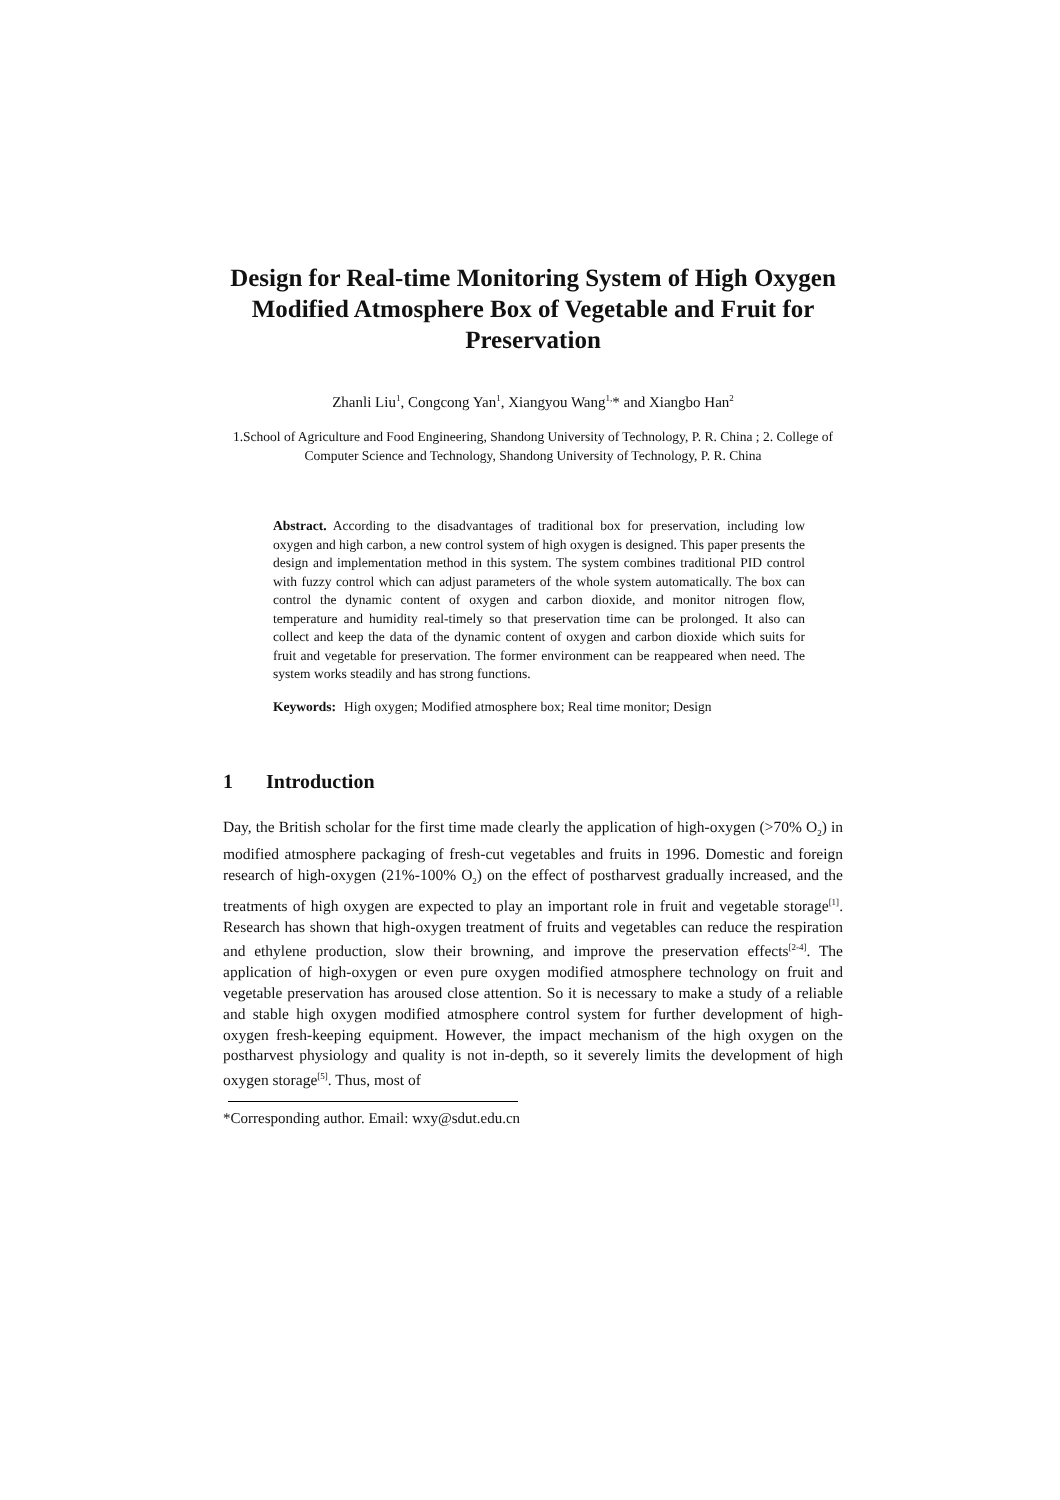Design for Real-time Monitoring System of High Oxygen Modified Atmosphere Box of Vegetable and Fruit for Preservation
Zhanli Liu<sup>1</sup>, Congcong Yan<sup>1</sup>, Xiangyou Wang<sup>1,</sup>* and Xiangbo Han<sup>2</sup>
1.School of Agriculture and Food Engineering, Shandong University of Technology, P. R. China ; 2. College of Computer Science and Technology, Shandong University of Technology, P. R. China
Abstract. According to the disadvantages of traditional box for preservation, including low oxygen and high carbon, a new control system of high oxygen is designed. This paper presents the design and implementation method in this system. The system combines traditional PID control with fuzzy control which can adjust parameters of the whole system automatically. The box can control the dynamic content of oxygen and carbon dioxide, and monitor nitrogen flow, temperature and humidity real-timely so that preservation time can be prolonged. It also can collect and keep the data of the dynamic content of oxygen and carbon dioxide which suits for fruit and vegetable for preservation. The former environment can be reappeared when need. The system works steadily and has strong functions.
Keywords: High oxygen; Modified atmosphere box; Real time monitor; Design
1 Introduction
Day, the British scholar for the first time made clearly the application of high-oxygen (>70% O<sub>2</sub>) in modified atmosphere packaging of fresh-cut vegetables and fruits in 1996. Domestic and foreign research of high-oxygen (21%-100% O<sub>2</sub>) on the effect of postharvest gradually increased, and the treatments of high oxygen are expected to play an important role in fruit and vegetable storage<sup>[1]</sup>. Research has shown that high-oxygen treatment of fruits and vegetables can reduce the respiration and ethylene production, slow their browning, and improve the preservation effects<sup>[2-4]</sup>. The application of high-oxygen or even pure oxygen modified atmosphere technology on fruit and vegetable preservation has aroused close attention. So it is necessary to make a study of a reliable and stable high oxygen modified atmosphere control system for further development of high-oxygen fresh-keeping equipment. However, the impact mechanism of the high oxygen on the postharvest physiology and quality is not in-depth, so it severely limits the development of high oxygen storage<sup>[5]</sup>. Thus, most of
*Corresponding author. Email: wxy@sdut.edu.cn